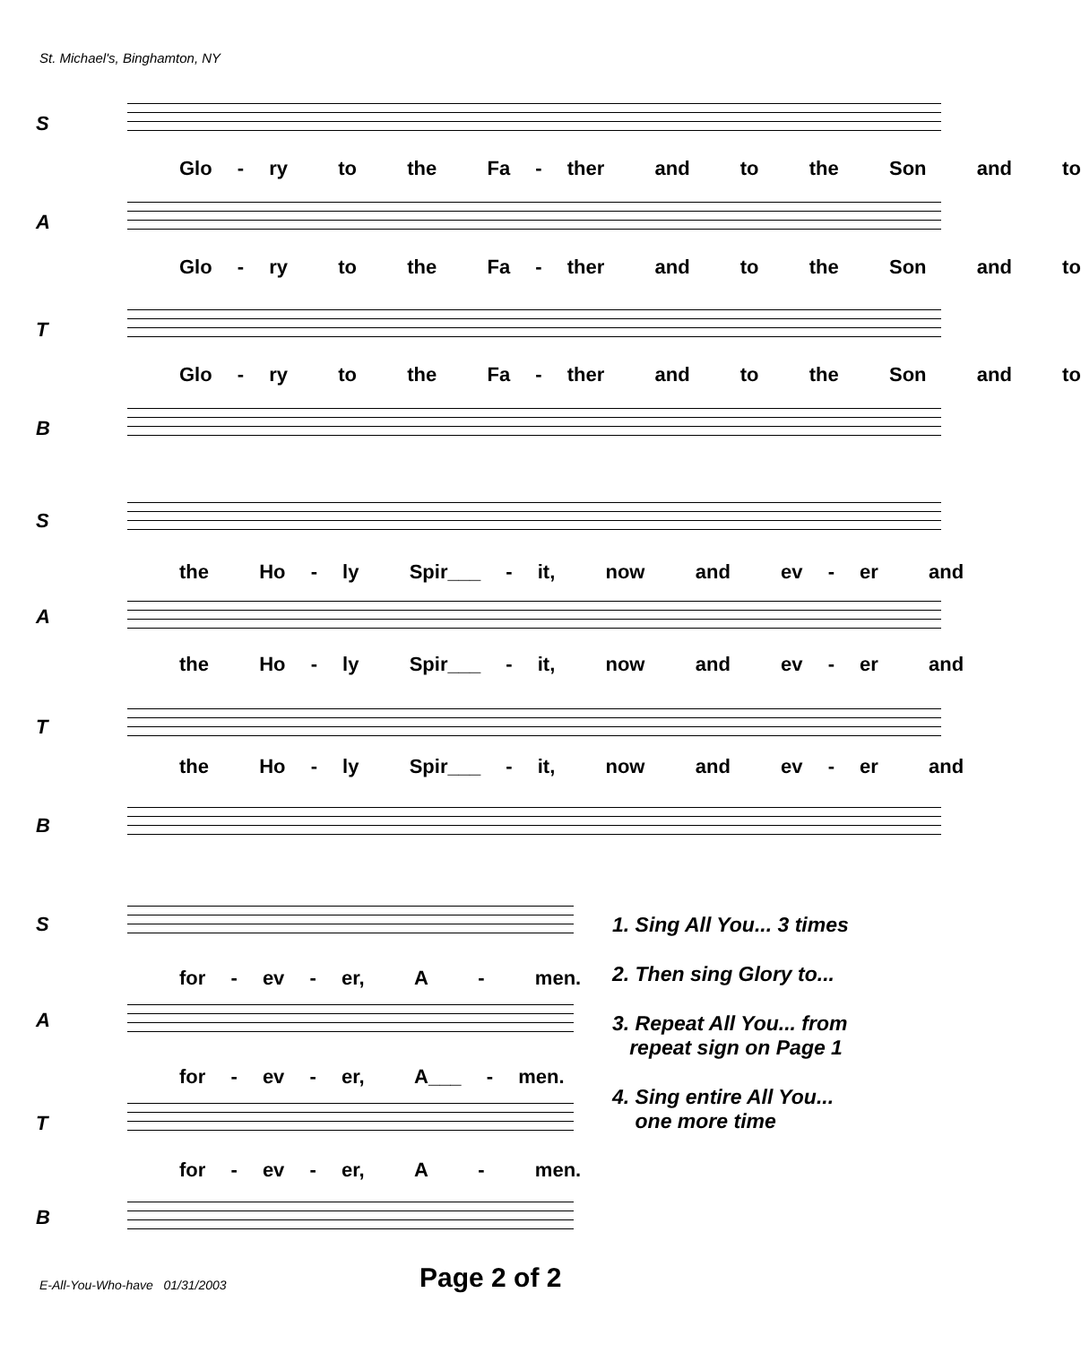St. Michael's, Binghamton, NY
S
Glo - ry to the Fa - ther and to the Son and to
A
Glo - ry to the Fa - ther and to the Son and to
T
Glo - ry to the Fa - ther and to the Son and to
B
S
the Ho - ly Spir___ - it, now and ev - er and
A
the Ho - ly Spir___ - it, now and ev - er and
T
the Ho - ly Spir___ - it, now and ev - er and
B
S
for - ev - er, A - men.
A
for - ev - er, A___ - men.
T
for - ev - er, A - men.
B
1. Sing All You... 3 times
2. Then sing Glory to...
3. Repeat All You... from
repeat sign on Page 1
4. Sing entire All You...
one more time
E-All-You-Who-have 01/31/2003
Page 2 of 2